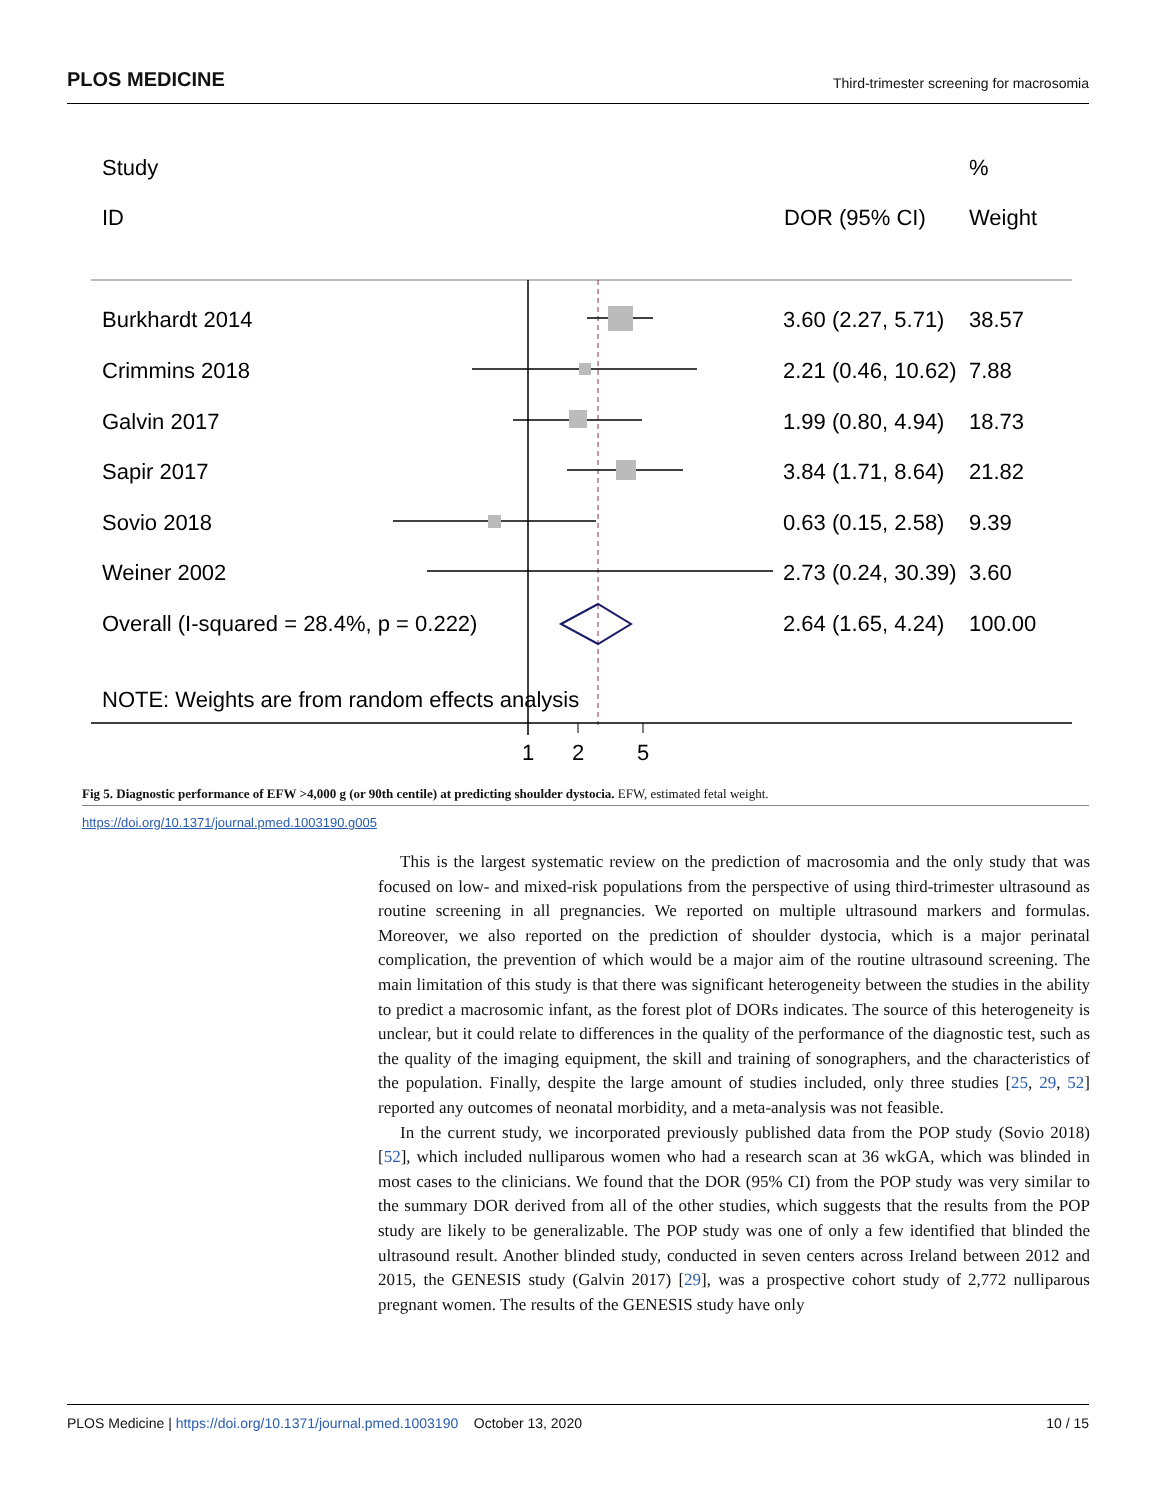PLOS MEDICINE Third-trimester screening for macrosomia
Study
%
ID
DOR (95% CI)
Weight
Burkhardt 2014
3.60 (2.27, 5.71)
38.57
Crimmins 2018
2.21 (0.46, 10.62)
7.88
Galvin 2017
1.99 (0.80, 4.94)
18.73
Sapir 2017
3.84 (1.71, 8.64)
21.82
Sovio 2018
0.63 (0.15, 2.58)
9.39
Weiner 2002
2.73 (0.24, 30.39)
3.60
Overall (I-squared = 28.4%, p = 0.222)
2.64 (1.65, 4.24)
100.00
NOTE: Weights are from random effects analysis
1
2
5
Fig 5. Diagnostic performance of EFW >4,000 g (or 90th centile) at predicting shoulder dystocia. EFW, estimated fetal weight.
https://doi.org/10.1371/journal.pmed.1003190.g005
This is the largest systematic review on the prediction of macrosomia and the only study that was focused on low- and mixed-risk populations from the perspective of using third-trimester ultrasound as routine screening in all pregnancies. We reported on multiple ultrasound markers and formulas. Moreover, we also reported on the prediction of shoulder dystocia, which is a major perinatal complication, the prevention of which would be a major aim of the routine ultrasound screening. The main limitation of this study is that there was significant heterogeneity between the studies in the ability to predict a macrosomic infant, as the forest plot of DORs indicates. The source of this heterogeneity is unclear, but it could relate to differences in the quality of the performance of the diagnostic test, such as the quality of the imaging equipment, the skill and training of sonographers, and the characteristics of the population. Finally, despite the large amount of studies included, only three studies [25, 29, 52] reported any outcomes of neonatal morbidity, and a meta-analysis was not feasible.
In the current study, we incorporated previously published data from the POP study (Sovio 2018) [52], which included nulliparous women who had a research scan at 36 wkGA, which was blinded in most cases to the clinicians. We found that the DOR (95% CI) from the POP study was very similar to the summary DOR derived from all of the other studies, which suggests that the results from the POP study are likely to be generalizable. The POP study was one of only a few identified that blinded the ultrasound result. Another blinded study, conducted in seven centers across Ireland between 2012 and 2015, the GENESIS study (Galvin 2017) [29], was a prospective cohort study of 2,772 nulliparous pregnant women. The results of the GENESIS study have only
PLOS Medicine | https://doi.org/10.1371/journal.pmed.1003190 October 13, 2020 10 / 15